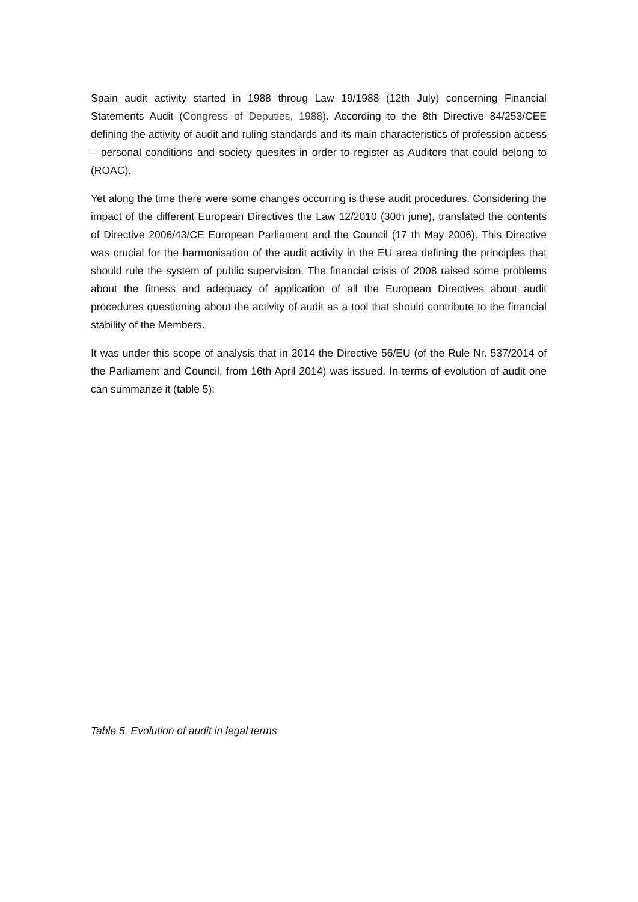Spain audit activity started in 1988 throug Law 19/1988 (12th July) concerning Financial Statements Audit (Congress of Deputies, 1988). According to the 8th Directive 84/253/CEE defining the activity of audit and ruling standards and its main characteristics of profession access – personal conditions and society quesites in order to register as Auditors that could belong to (ROAC).
Yet along the time there were some changes occurring is these audit procedures. Considering the impact of the different European Directives the Law 12/2010 (30th june), translated the contents of Directive 2006/43/CE European Parliament and the Council (17 th May 2006). This Directive was crucial for the harmonisation of the audit activity in the EU area defining the principles that should rule the system of public supervision. The financial crisis of 2008 raised some problems about the fitness and adequacy of application of all the European Directives about audit procedures questioning about the activity of audit as a tool that should contribute to the financial stability of the Members.
It was under this scope of analysis that in 2014 the Directive 56/EU (of the Rule Nr. 537/2014 of the Parliament and Council, from 16th April 2014) was issued. In terms of evolution of audit one can summarize it (table 5):
Table 5. Evolution of audit in legal terms